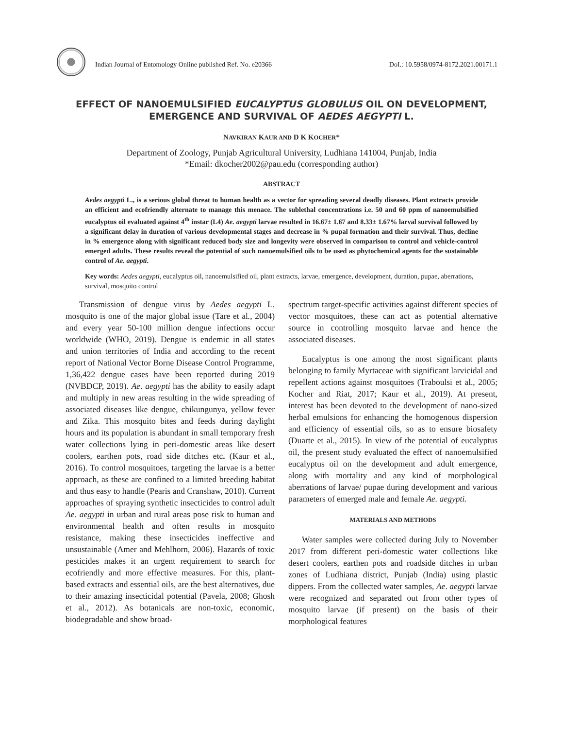Indian Journal of Entomology Online published Ref. No. e20366 DoI.: 10.5958/0974-8172.2021.00171.1
EFFECT OF NANOEMULSIFIED EUCALYPTUS GLOBULUS OIL ON DEVELOPMENT, EMERGENCE AND SURVIVAL OF AEDES AEGYPTI L.
NAVKIRAN KAUR AND D K KOCHER*
Department of Zoology, Punjab Agricultural University, Ludhiana 141004, Punjab, India
*Email: dkocher2002@pau.edu (corresponding author)
ABSTRACT
Aedes aegypti L., is a serious global threat to human health as a vector for spreading several deadly diseases. Plant extracts provide an efficient and ecofriendly alternate to manage this menace. The sublethal concentrations i.e. 50 and 60 ppm of nanoemulsified eucalyptus oil evaluated against 4<sup>th</sup> instar (L4) Ae. aegypti larvae resulted in 16.67± 1.67 and 8.33± 1.67% larval survival followed by a significant delay in duration of various developmental stages and decrease in % pupal formation and their survival. Thus, decline in % emergence along with significant reduced body size and longevity were observed in comparison to control and vehicle-control emerged adults. These results reveal the potential of such nanoemulsified oils to be used as phytochemical agents for the sustainable control of Ae. aegypti.
Key words: Aedes aegypti, eucalyptus oil, nanoemulsified oil, plant extracts, larvae, emergence, development, duration, pupae, aberrations, survival, mosquito control
Transmission of dengue virus by Aedes aegypti L. mosquito is one of the major global issue (Tare et al., 2004) and every year 50-100 million dengue infections occur worldwide (WHO, 2019). Dengue is endemic in all states and union territories of India and according to the recent report of National Vector Borne Disease Control Programme, 1,36,422 dengue cases have been reported during 2019 (NVBDCP, 2019). Ae. aegypti has the ability to easily adapt and multiply in new areas resulting in the wide spreading of associated diseases like dengue, chikungunya, yellow fever and Zika. This mosquito bites and feeds during daylight hours and its population is abundant in small temporary fresh water collections lying in peri-domestic areas like desert coolers, earthen pots, road side ditches etc. (Kaur et al., 2016). To control mosquitoes, targeting the larvae is a better approach, as these are confined to a limited breeding habitat and thus easy to handle (Pearis and Cranshaw, 2010). Current approaches of spraying synthetic insecticides to control adult Ae. aegypti in urban and rural areas pose risk to human and environmental health and often results in mosquito resistance, making these insecticides ineffective and unsustainable (Amer and Mehlhorn, 2006). Hazards of toxic pesticides makes it an urgent requirement to search for ecofriendly and more effective measures. For this, plant-based extracts and essential oils, are the best alternatives, due to their amazing insecticidal potential (Pavela, 2008; Ghosh et al., 2012). As botanicals are non-toxic, economic, biodegradable and show broad-
spectrum target-specific activities against different species of vector mosquitoes, these can act as potential alternative source in controlling mosquito larvae and hence the associated diseases.
Eucalyptus is one among the most significant plants belonging to family Myrtaceae with significant larvicidal and repellent actions against mosquitoes (Traboulsi et al., 2005; Kocher and Riat, 2017; Kaur et al., 2019). At present, interest has been devoted to the development of nano-sized herbal emulsions for enhancing the homogenous dispersion and efficiency of essential oils, so as to ensure biosafety (Duarte et al., 2015). In view of the potential of eucalyptus oil, the present study evaluated the effect of nanoemulsified eucalyptus oil on the development and adult emergence, along with mortality and any kind of morphological aberrations of larvae/ pupae during development and various parameters of emerged male and female Ae. aegypti.
MATERIALS AND METHODS
Water samples were collected during July to November 2017 from different peri-domestic water collections like desert coolers, earthen pots and roadside ditches in urban zones of Ludhiana district, Punjab (India) using plastic dippers. From the collected water samples, Ae. aegypti larvae were recognized and separated out from other types of mosquito larvae (if present) on the basis of their morphological features